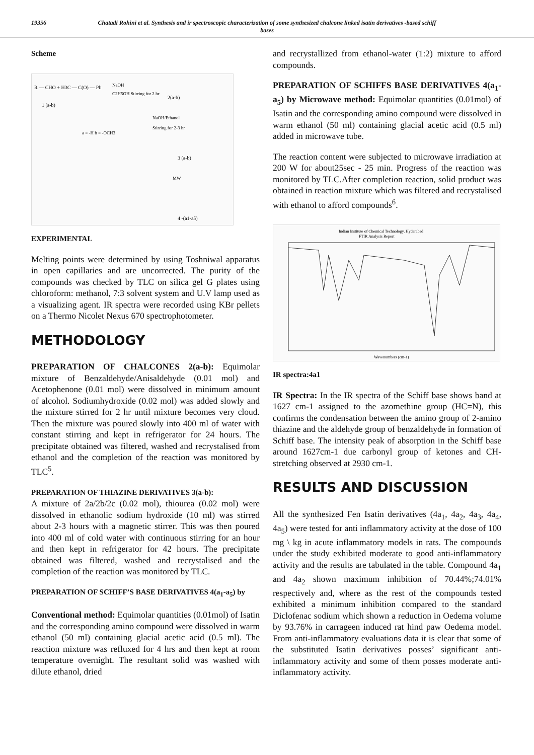19356 Chatadi Rohini et al. Synthesis and ir spectroscopic characterization of some synthesized chalcone linked isatin derivatives -based schiff bases
Scheme
R — CHO + H3C — C(O) — Ph
NaOH
C2H5OH Stirring for 2 hr
2(a-b)
1 (a-b)
NaOH/Ethanol
Stirring for 2-3 hr
a = -H b = -OCH3
3 (a-b)
MW
4 -(a1-a5)
EXPERIMENTAL
Melting points were determined by using Toshniwal apparatus in open capillaries and are uncorrected. The purity of the compounds was checked by TLC on silica gel G plates using chloroform: methanol, 7:3 solvent system and U.V lamp used as a visualizing agent. IR spectra were recorded using KBr pellets on a Thermo Nicolet Nexus 670 spectrophotometer.
METHODOLOGY
PREPARATION OF CHALCONES 2(a-b): Equimolar mixture of Benzaldehyde/Anisaldehyde (0.01 mol) and Acetophenone (0.01 mol) were dissolved in minimum amount of alcohol. Sodiumhydroxide (0.02 mol) was added slowly and the mixture stirred for 2 hr until mixture becomes very cloud. Then the mixture was poured slowly into 400 ml of water with constant stirring and kept in refrigerator for 24 hours. The precipitate obtained was filtered, washed and recrystalised from ethanol and the completion of the reaction was monitored by TLC<sup>5</sup>.
PREPARATION OF THIAZINE DERIVATIVES 3(a-b):
A mixture of 2a/2b/2c (0.02 mol), thiourea (0.02 mol) were dissolved in ethanolic sodium hydroxide (10 ml) was stirred about 2-3 hours with a magnetic stirrer. This was then poured into 400 ml of cold water with continuous stirring for an hour and then kept in refrigerator for 42 hours. The precipitate obtained was filtered, washed and recrystalised and the completion of the reaction was monitored by TLC.
PREPARATION OF SCHIFF’S BASE DERIVATIVES 4(a<sub>1</sub>-a<sub>5</sub>) by
Conventional method: Equimolar quantities (0.01mol) of Isatin and the corresponding amino compound were dissolved in warm ethanol (50 ml) containing glacial acetic acid (0.5 ml). The reaction mixture was refluxed for 4 hrs and then kept at room temperature overnight. The resultant solid was washed with dilute ethanol, dried
and recrystallized from ethanol-water (1:2) mixture to afford compounds.
PREPARATION OF SCHIFFS BASE DERIVATIVES 4(a<sub>1</sub>-a<sub>5</sub>) by Microwave method: Equimolar quantities (0.01mol) of Isatin and the corresponding amino compound were dissolved in warm ethanol (50 ml) containing glacial acetic acid (0.5 ml) added in microwave tube.
The reaction content were subjected to microwave irradiation at 200 W for about25sec - 25 min. Progress of the reaction was monitored by TLC.After completion reaction, solid product was obtained in reaction mixture which was filtered and recrystalised with ethanol to afford compounds<sup>6</sup>.
Indian Institute of Chemical Technology, Hyderabad
FTIR Analysis Report
Wavenumbers (cm-1)
IR spectra:4a1
IR Spectra: In the IR spectra of the Schiff base shows band at 1627 cm-1 assigned to the azomethine group (HC=N), this confirms the condensation between the amino group of 2-amino thiazine and the aldehyde group of benzaldehyde in formation of Schiff base. The intensity peak of absorption in the Schiff base around 1627cm-1 due carbonyl group of ketones and CH-stretching observed at 2930 cm-1.
RESULTS AND DISCUSSION
All the synthesized Fen Isatin derivatives (4a<sub>1</sub>, 4a<sub>2</sub>, 4a<sub>3</sub>, 4a<sub>4</sub>, 4a<sub>5</sub>) were tested for anti inflammatory activity at the dose of 100 mg \ kg in acute inflammatory models in rats. The compounds under the study exhibited moderate to good anti-inflammatory activity and the results are tabulated in the table. Compound 4a<sub>1</sub> and 4a<sub>2</sub> shown maximum inhibition of 70.44%;74.01% respectively and, where as the rest of the compounds tested exhibited a minimum inhibition compared to the standard Diclofenac sodium which shown a reduction in Oedema volume by 93.76% in carrageen induced rat hind paw Oedema model. From anti-inflammatory evaluations data it is clear that some of the substituted Isatin derivatives posses’ significant anti-inflammatory activity and some of them posses moderate anti-inflammatory activity.